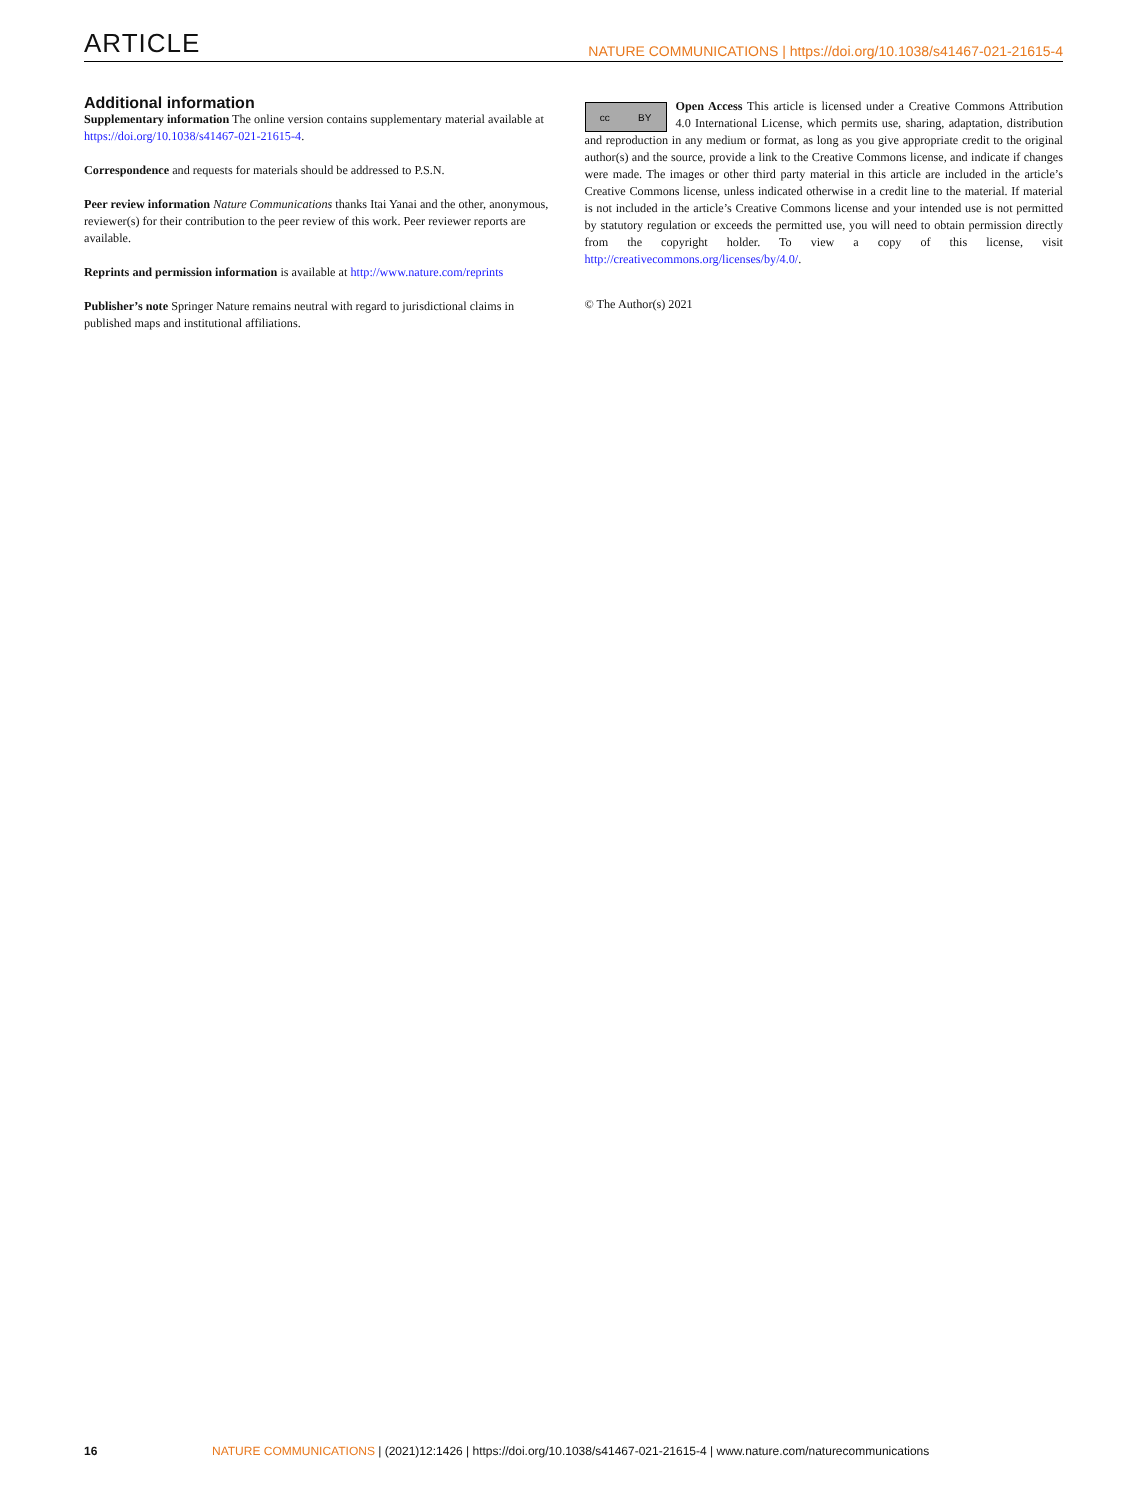ARTICLE NATURE COMMUNICATIONS | https://doi.org/10.1038/s41467-021-21615-4
Additional information
Supplementary information The online version contains supplementary material available at https://doi.org/10.1038/s41467-021-21615-4.
Correspondence and requests for materials should be addressed to P.S.N.
Peer review information Nature Communications thanks Itai Yanai and the other, anonymous, reviewer(s) for their contribution to the peer review of this work. Peer reviewer reports are available.
Reprints and permission information is available at http://www.nature.com/reprints
Publisher’s note Springer Nature remains neutral with regard to jurisdictional claims in published maps and institutional affiliations.
cc BY
Open Access This article is licensed under a Creative Commons Attribution 4.0 International License, which permits use, sharing, adaptation, distribution and reproduction in any medium or format, as long as you give appropriate credit to the original author(s) and the source, provide a link to the Creative Commons license, and indicate if changes were made. The images or other third party material in this article are included in the article’s Creative Commons license, unless indicated otherwise in a credit line to the material. If material is not included in the article’s Creative Commons license and your intended use is not permitted by statutory regulation or exceeds the permitted use, you will need to obtain permission directly from the copyright holder. To view a copy of this license, visit http://creativecommons.org/licenses/by/4.0/.
© The Author(s) 2021
16 NATURE COMMUNICATIONS | (2021)12:1426 | https://doi.org/10.1038/s41467-021-21615-4 | www.nature.com/naturecommunications